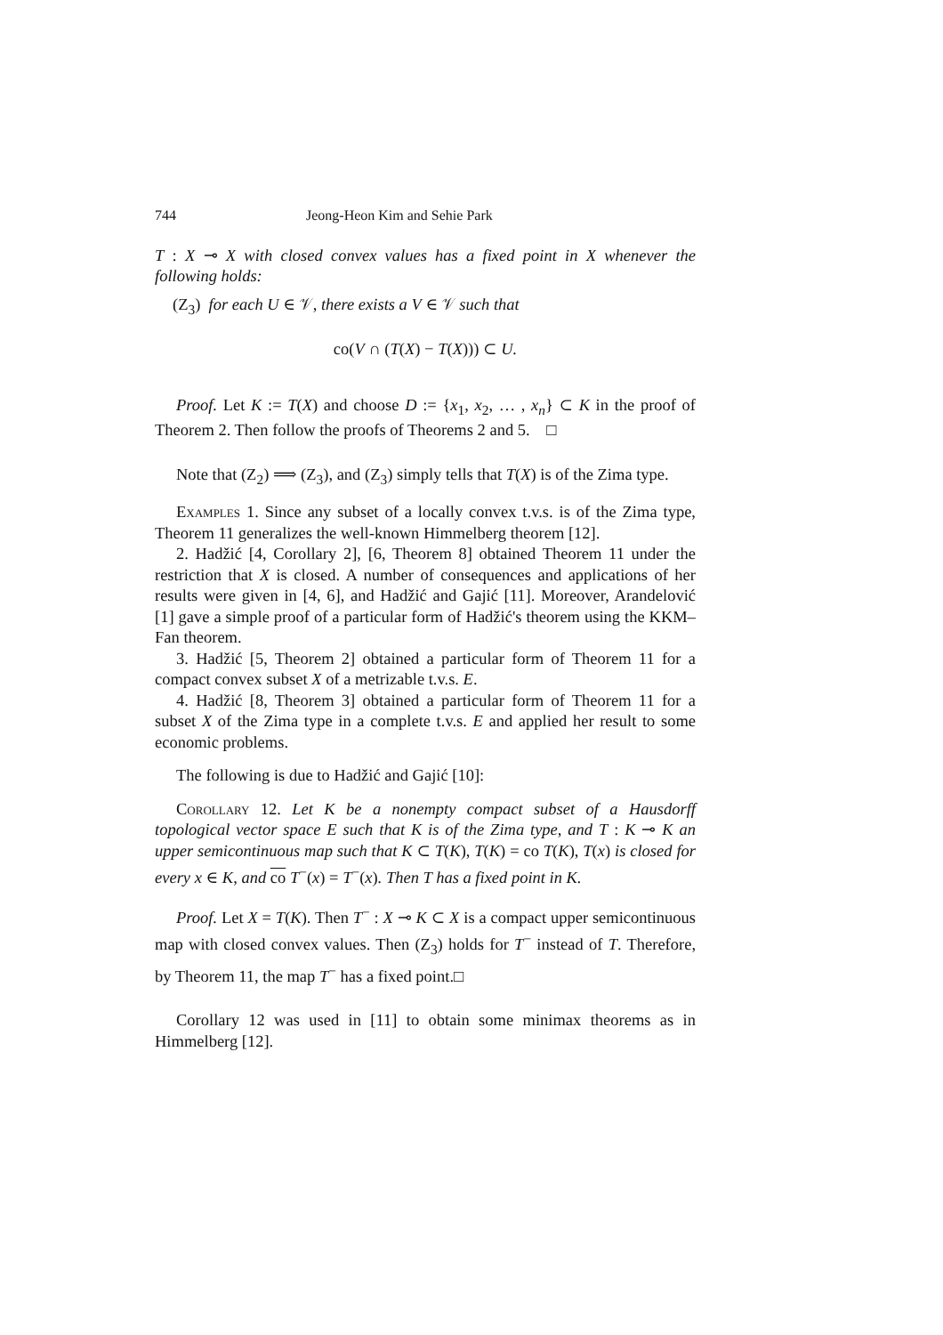744 Jeong-Heon Kim and Sehie Park
T : X ⊸ X with closed convex values has a fixed point in X whenever the following holds:
(Z<sub>3</sub>) for each U ∈ 𝒱, there exists a V ∈ 𝒱 such that
co(V ∩ (T(X) − T(X))) ⊂ U.
Proof. Let K := T(X) and choose D := {x<sub>1</sub>, x<sub>2</sub>, … , x<sub>n</sub>} ⊂ K in the proof of Theorem 2. Then follow the proofs of Theorems 2 and 5. □
Note that (Z<sub>2</sub>) ⟹ (Z<sub>3</sub>), and (Z<sub>3</sub>) simply tells that T(X) is of the Zima type.
Examples 1. Since any subset of a locally convex t.v.s. is of the Zima type, Theorem 11 generalizes the well-known Himmelberg theorem [12].
2. Hadžić [4, Corollary 2], [6, Theorem 8] obtained Theorem 11 under the restriction that X is closed. A number of consequences and applications of her results were given in [4, 6], and Hadžić and Gajić [11]. Moreover, Arandelović [1] gave a simple proof of a particular form of Hadžić's theorem using the KKM–Fan theorem.
3. Hadžić [5, Theorem 2] obtained a particular form of Theorem 11 for a compact convex subset X of a metrizable t.v.s. E.
4. Hadžić [8, Theorem 3] obtained a particular form of Theorem 11 for a subset X of the Zima type in a complete t.v.s. E and applied her result to some economic problems.
The following is due to Hadžić and Gajić [10]:
Corollary 12. Let K be a nonempty compact subset of a Hausdorff topological vector space E such that K is of the Zima type, and T : K ⊸ K an upper semicontinuous map such that K ⊂ T(K), T(K) = co T(K), T(x) is closed for every x ∈ K, and co T<sup>−</sup>(x) = T<sup>−</sup>(x). Then T has a fixed point in K.
Proof. Let X = T(K). Then T<sup>−</sup> : X ⊸ K ⊂ X is a compact upper semicontinuous map with closed convex values. Then (Z<sub>3</sub>) holds for T<sup>−</sup> instead of T. Therefore, by Theorem 11, the map T<sup>−</sup> has a fixed point.□
Corollary 12 was used in [11] to obtain some minimax theorems as in Himmelberg [12].